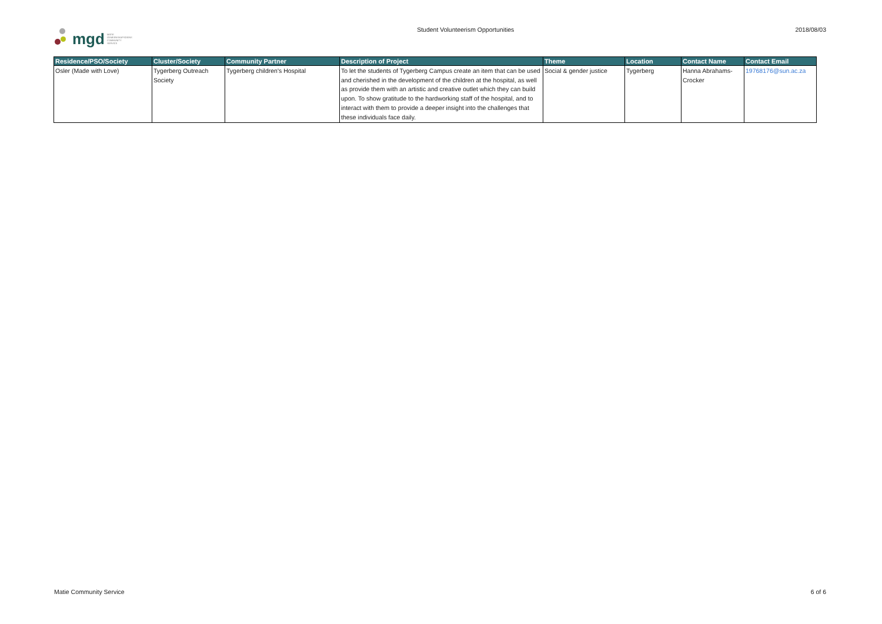mgd MATIE GEMEENSKAPSDIENS COMMUNITY SERVICE
Student Volunteerism Opportunities
2018/08/03
| Residence/PSO/Society | Cluster/Society | Community Partner | Description of Project | Theme | Location | Contact Name | Contact Email |
| --- | --- | --- | --- | --- | --- | --- | --- |
| Osler (Made with Love) | Tygerberg Outreach Society | Tygerberg children's Hospital | To let the students of Tygerberg Campus create an item that can be used and cherished in the development of the children at the hospital, as well as provide them with an artistic and creative outlet which they can build upon. To show gratitude to the hardworking staff of the hospital, and to interact with them to provide a deeper insight into the challenges that these individuals face daily. | Social & gender justice | Tygerberg | Hanna Abrahams-Crocker | 19768176@sun.ac.za |
Matie Community Service 6 of 6